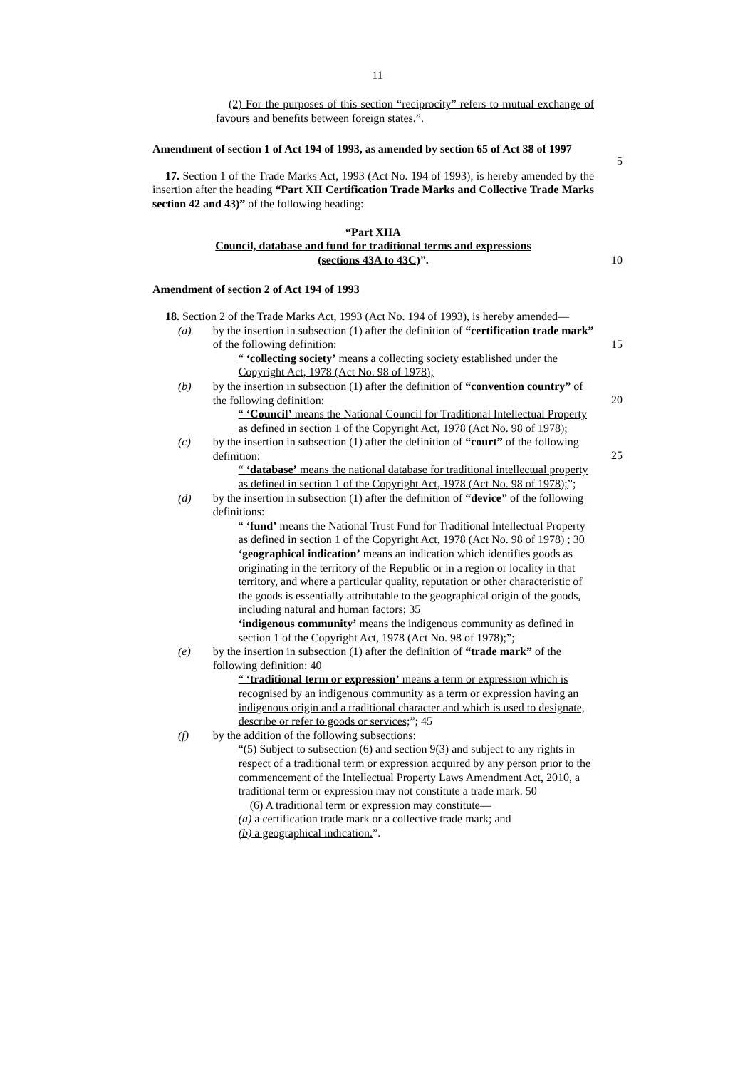11
(2) For the purposes of this section “reciprocity” refers to mutual exchange of favours and benefits between foreign states.”.
Amendment of section 1 of Act 194 of 1993, as amended by section 65 of Act 38 of 1997
17. Section 1 of the Trade Marks Act, 1993 (Act No. 194 of 1993), is hereby amended by the insertion after the heading “Part XII Certification Trade Marks and Collective Trade Marks section 42 and 43)” of the following heading: 5
“Part XIIA
Council, database and fund for traditional terms and expressions
(sections 43A to 43C)”. 10
Amendment of section 2 of Act 194 of 1993
18. Section 2 of the Trade Marks Act, 1993 (Act No. 194 of 1993), is hereby amended—
(a) by the insertion in subsection (1) after the definition of “certification trade mark” of the following definition: 15
“ ‘collecting society’ means a collecting society established under the Copyright Act, 1978 (Act No. 98 of 1978);
(b) by the insertion in subsection (1) after the definition of “convention country” of the following definition:
“ ‘Council’ means the National Council for Traditional Intellectual Property as defined in section 1 of the Copyright Act, 1978 (Act No. 98 of 1978); 20
(c) by the insertion in subsection (1) after the definition of “court” of the following definition:
“ ‘database’ means the national database for traditional intellectual property as defined in section 1 of the Copyright Act, 1978 (Act No. 98 of 1978);”; 25
(d) by the insertion in subsection (1) after the definition of “device” of the following definitions:
“ ‘fund’ means the National Trust Fund for Traditional Intellectual Property as defined in section 1 of the Copyright Act, 1978 (Act No. 98 of 1978) ; 30
‘geographical indication’ means an indication which identifies goods as originating in the territory of the Republic or in a region or locality in that territory, and where a particular quality, reputation or other characteristic of the goods is essentially attributable to the geographical origin of the goods, including natural and human factors; 35
‘indigenous community’ means the indigenous community as defined in section 1 of the Copyright Act, 1978 (Act No. 98 of 1978);”;
(e) by the insertion in subsection (1) after the definition of “trade mark” of the following definition: 40
“ ‘traditional term or expression’ means a term or expression which is recognised by an indigenous community as a term or expression having an indigenous origin and a traditional character and which is used to designate, describe or refer to goods or services;”; 45
(f) by the addition of the following subsections:
“(5) Subject to subsection (6) and section 9(3) and subject to any rights in respect of a traditional term or expression acquired by any person prior to the commencement of the Intellectual Property Laws Amendment Act, 2010, a traditional term or expression may not constitute a trade mark. 50
(6) A traditional term or expression may constitute—
(a) a certification trade mark or a collective trade mark; and
(b) a geographical indication.”.